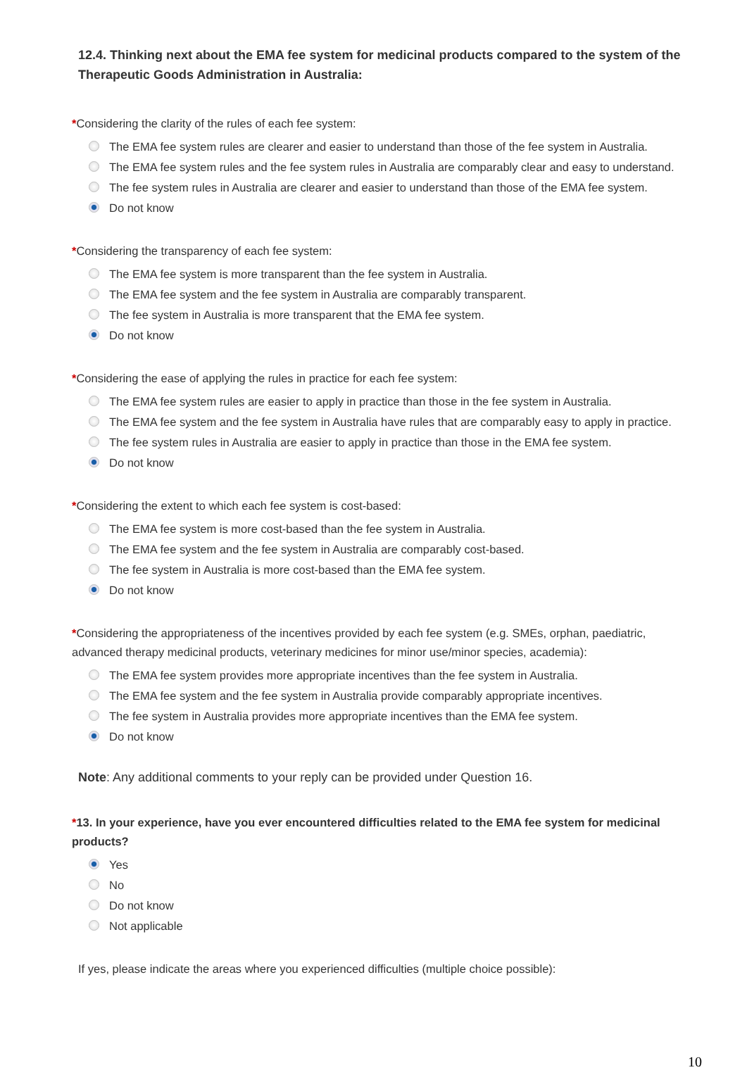12.4. Thinking next about the EMA fee system for medicinal products compared to the system of the Therapeutic Goods Administration in Australia:
*Considering the clarity of the rules of each fee system:
The EMA fee system rules are clearer and easier to understand than those of the fee system in Australia.
The EMA fee system rules and the fee system rules in Australia are comparably clear and easy to understand.
The fee system rules in Australia are clearer and easier to understand than those of the EMA fee system.
Do not know
*Considering the transparency of each fee system:
The EMA fee system is more transparent than the fee system in Australia.
The EMA fee system and the fee system in Australia are comparably transparent.
The fee system in Australia is more transparent that the EMA fee system.
Do not know
*Considering the ease of applying the rules in practice for each fee system:
The EMA fee system rules are easier to apply in practice than those in the fee system in Australia.
The EMA fee system and the fee system in Australia have rules that are comparably easy to apply in practice.
The fee system rules in Australia are easier to apply in practice than those in the EMA fee system.
Do not know
*Considering the extent to which each fee system is cost-based:
The EMA fee system is more cost-based than the fee system in Australia.
The EMA fee system and the fee system in Australia are comparably cost-based.
The fee system in Australia is more cost-based than the EMA fee system.
Do not know
*Considering the appropriateness of the incentives provided by each fee system (e.g. SMEs, orphan, paediatric, advanced therapy medicinal products, veterinary medicines for minor use/minor species, academia):
The EMA fee system provides more appropriate incentives than the fee system in Australia.
The EMA fee system and the fee system in Australia provide comparably appropriate incentives.
The fee system in Australia provides more appropriate incentives than the EMA fee system.
Do not know
Note: Any additional comments to your reply can be provided under Question 16.
*13. In your experience, have you ever encountered difficulties related to the EMA fee system for medicinal products?
Yes
No
Do not know
Not applicable
If yes, please indicate the areas where you experienced difficulties (multiple choice possible):
10